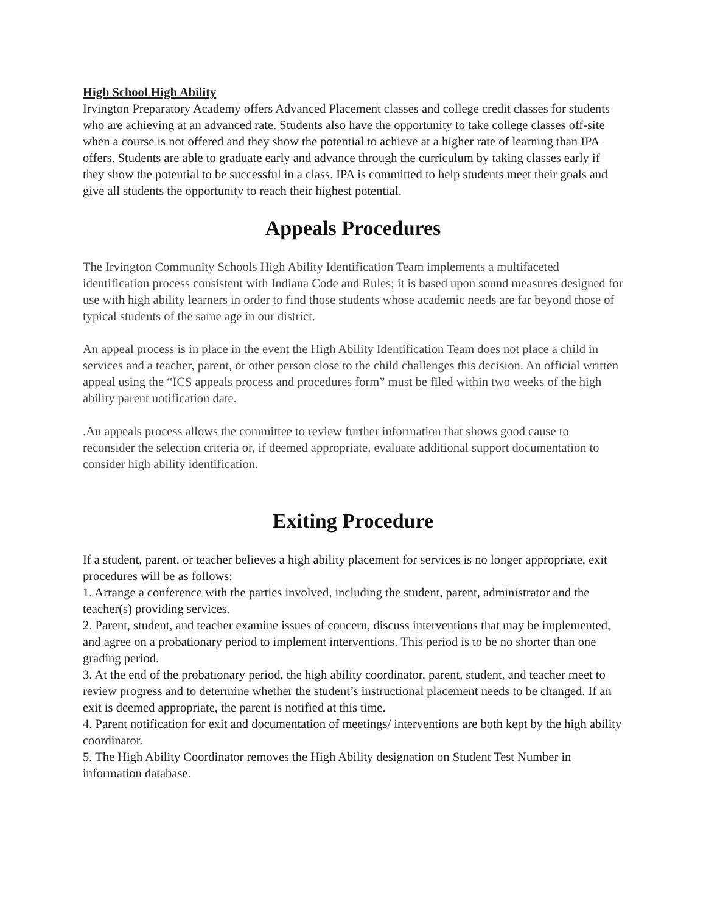High School High Ability
Irvington Preparatory Academy offers Advanced Placement classes and college credit classes for students who are achieving at an advanced rate. Students also have the opportunity to take college classes off-site when a course is not offered and they show the potential to achieve at a higher rate of learning than IPA offers. Students are able to graduate early and advance through the curriculum by taking classes early if they show the potential to be successful in a class. IPA is committed to help students meet their goals and give all students the opportunity to reach their highest potential.
Appeals Procedures
The Irvington Community Schools High Ability Identification Team implements a multifaceted identification process consistent with Indiana Code and Rules; it is based upon sound measures designed for use with high ability learners in order to find those students whose academic needs are far beyond those of typical students of the same age in our district.
An appeal process is in place in the event the High Ability Identification Team does not place a child in services and a teacher, parent, or other person close to the child challenges this decision. An official written appeal using the “ICS appeals process and procedures form” must be filed within two weeks of the high ability parent notification date.
.An appeals process allows the committee to review further information that shows good cause to reconsider the selection criteria or, if deemed appropriate, evaluate additional support documentation to consider high ability identification.
Exiting Procedure
If a student, parent, or teacher believes a high ability placement for services is no longer appropriate, exit procedures will be as follows:
1. Arrange a conference with the parties involved, including the student, parent, administrator and the teacher(s) providing services.
2. Parent, student, and teacher examine issues of concern, discuss interventions that may be implemented, and agree on a probationary period to implement interventions. This period is to be no shorter than one grading period.
3. At the end of the probationary period, the high ability coordinator, parent, student, and teacher meet to review progress and to determine whether the student’s instructional placement needs to be changed. If an exit is deemed appropriate, the parent is notified at this time.
4. Parent notification for exit and documentation of meetings/ interventions are both kept by the high ability coordinator.
5. The High Ability Coordinator removes the High Ability designation on Student Test Number in information database.